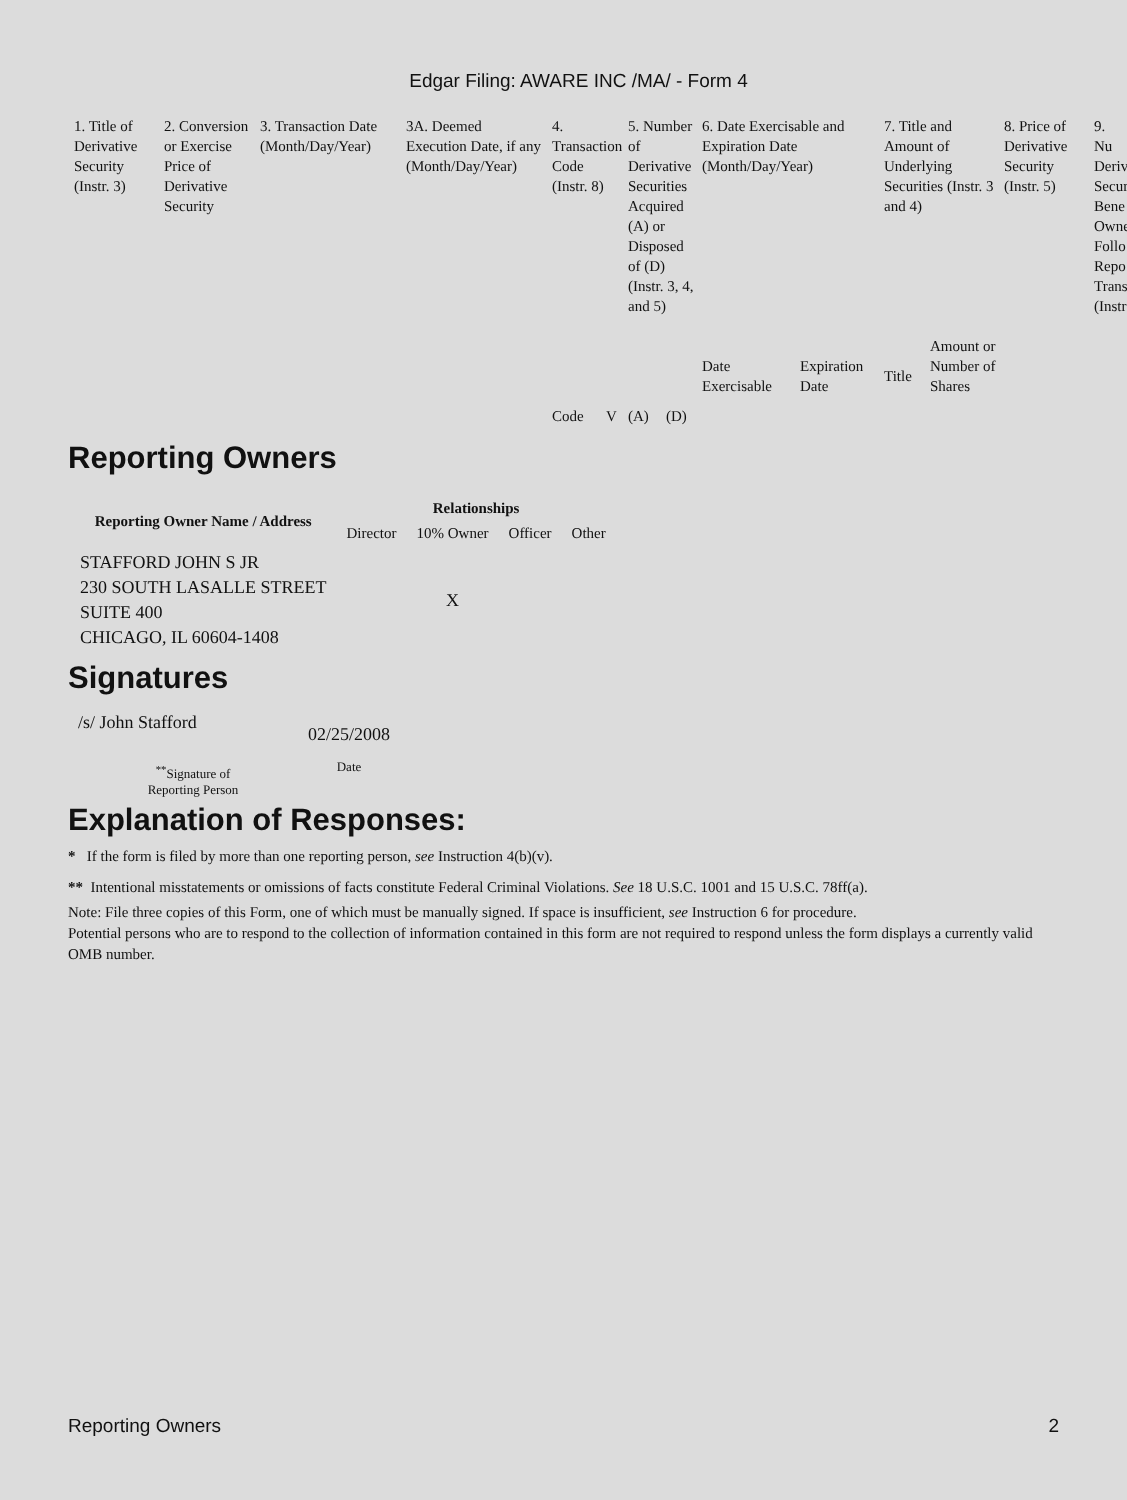Edgar Filing: AWARE INC /MA/ - Form 4
| 1. Title of Derivative Security (Instr. 3) | 2. Conversion or Exercise Price of Derivative Security | 3. Transaction Date (Month/Day/Year) | 3A. Deemed Execution Date, if any (Month/Day/Year) | 4. Transaction Code (Instr. 8) | | 5. Number of Derivative Securities Acquired (A) or Disposed of (D) (Instr. 3, 4, and 5) | | 6. Date Exercisable and Expiration Date (Month/Day/Year) | | 7. Title and Amount of Underlying Securities (Instr. 3 and 4) | | 8. Price of Derivative Security (Instr. 5) | 9. Nu Deriv Secur Bene Owne Follo Repo Trans (Instr |
| --- | --- | --- | --- | --- | --- | --- | --- | --- | --- | --- | --- | --- | --- |
| | | | | Code | V | (A) | (D) | Date Exercisable | Expiration Date | Title | Amount or Number of Shares | | |
Reporting Owners
| Reporting Owner Name / Address | Relationships | | | |
| --- | --- | --- | --- | --- |
| | Director | 10% Owner | Officer | Other |
| STAFFORD JOHN S JR 230 SOUTH LASALLE STREET SUITE 400 CHICAGO, IL 60604-1408 | | X | | |
Signatures
/s/ John Stafford
<sup>**</sup> Signature of
Reporting Person
02/25/2008
Date
Explanation of Responses:
* If the form is filed by more than one reporting person, see Instruction 4(b)(v).
** Intentional misstatements or omissions of facts constitute Federal Criminal Violations. See 18 U.S.C. 1001 and 15 U.S.C. 78ff(a).
Note: File three copies of this Form, one of which must be manually signed. If space is insufficient, see Instruction 6 for procedure.
Potential persons who are to respond to the collection of information contained in this form are not required to respond unless the form displays a currently valid OMB number.
Reporting Owners 2